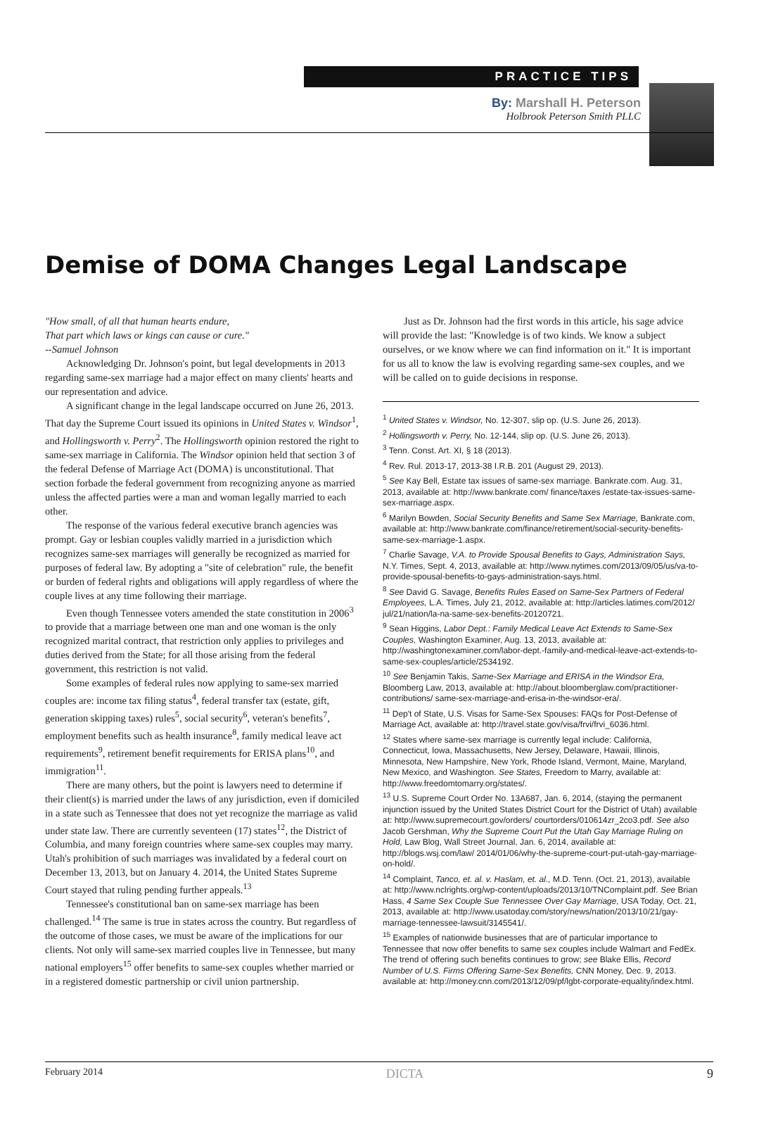PRACTICE TIPS
By: Marshall H. Peterson
Holbrook Peterson Smith PLLC
Demise of DOMA Changes Legal Landscape
"How small, of all that human hearts endure,
That part which laws or kings can cause or cure."
--Samuel Johnson
Acknowledging Dr. Johnson's point, but legal developments in 2013 regarding same-sex marriage had a major effect on many clients' hearts and our representation and advice.
A significant change in the legal landscape occurred on June 26, 2013. That day the Supreme Court issued its opinions in United States v. Windsor<sup>1</sup>, and Hollingsworth v. Perry<sup>2</sup>. The Hollingsworth opinion restored the right to same-sex marriage in California. The Windsor opinion held that section 3 of the federal Defense of Marriage Act (DOMA) is unconstitutional. That section forbade the federal government from recognizing anyone as married unless the affected parties were a man and woman legally married to each other.
The response of the various federal executive branch agencies was prompt. Gay or lesbian couples validly married in a jurisdiction which recognizes same-sex marriages will generally be recognized as married for purposes of federal law. By adopting a "site of celebration" rule, the benefit or burden of federal rights and obligations will apply regardless of where the couple lives at any time following their marriage.
Even though Tennessee voters amended the state constitution in 2006<sup>3</sup> to provide that a marriage between one man and one woman is the only recognized marital contract, that restriction only applies to privileges and duties derived from the State; for all those arising from the federal government, this restriction is not valid.
Some examples of federal rules now applying to same-sex married couples are: income tax filing status<sup>4</sup>, federal transfer tax (estate, gift, generation skipping taxes) rules<sup>5</sup>, social security<sup>6</sup>, veteran's benefits<sup>7</sup>, employment benefits such as health insurance<sup>8</sup>, family medical leave act requirements<sup>9</sup>, retirement benefit requirements for ERISA plans<sup>10</sup>, and immigration<sup>11</sup>.
There are many others, but the point is lawyers need to determine if their client(s) is married under the laws of any jurisdiction, even if domiciled in a state such as Tennessee that does not yet recognize the marriage as valid under state law. There are currently seventeen (17) states<sup>12</sup>, the District of Columbia, and many foreign countries where same-sex couples may marry. Utah's prohibition of such marriages was invalidated by a federal court on December 13, 2013, but on January 4. 2014, the United States Supreme Court stayed that ruling pending further appeals.<sup>13</sup>
Tennessee's constitutional ban on same-sex marriage has been challenged.<sup>14</sup> The same is true in states across the country. But regardless of the outcome of those cases, we must be aware of the implications for our clients. Not only will same-sex married couples live in Tennessee, but many national employers<sup>15</sup> offer benefits to same-sex couples whether married or in a registered domestic partnership or civil union partnership.
Just as Dr. Johnson had the first words in this article, his sage advice will provide the last: "Knowledge is of two kinds. We know a subject ourselves, or we know where we can find information on it." It is important for us all to know the law is evolving regarding same-sex couples, and we will be called on to guide decisions in response.
<sup>1</sup> United States v. Windsor, No. 12-307, slip op. (U.S. June 26, 2013).
<sup>2</sup> Hollingsworth v. Perry, No. 12-144, slip op. (U.S. June 26, 2013).
<sup>3</sup> Tenn. Const. Art. XI, § 18 (2013).
<sup>4</sup> Rev. Rul. 2013-17, 2013-38 I.R.B. 201 (August 29, 2013).
<sup>5</sup> See Kay Bell, Estate tax issues of same-sex marriage. Bankrate.com. Aug. 31, 2013, available at: http://www.bankrate.com/ finance/taxes /estate-tax-issues-same-sex-marriage.aspx.
<sup>6</sup> Marilyn Bowden, Social Security Benefits and Same Sex Marriage, Bankrate.com, available at: http://www.bankrate.com/finance/retirement/social-security-benefits-same-sex-marriage-1.aspx.
<sup>7</sup> Charlie Savage, V.A. to Provide Spousal Benefits to Gays, Administration Says, N.Y. Times, Sept. 4, 2013, available at: http://www.nytimes.com/2013/09/05/us/va-to-provide-spousal-benefits-to-gays-administration-says.html.
<sup>8</sup> See David G. Savage, Benefits Rules Eased on Same-Sex Partners of Federal Employees, L.A. Times, July 21, 2012, available at: http://articles.latimes.com/2012/ jul/21/nation/la-na-same-sex-benefits-20120721.
<sup>9</sup> Sean Higgins, Labor Dept.: Family Medical Leave Act Extends to Same-Sex Couples, Washington Examiner, Aug. 13, 2013, available at: http://washingtonexaminer.com/labor-dept.-family-and-medical-leave-act-extends-to-same-sex-couples/article/2534192.
<sup>10</sup> See Benjamin Takis, Same-Sex Marriage and ERISA in the Windsor Era, Bloomberg Law, 2013, available at: http://about.bloomberglaw.com/practitioner-contributions/ same-sex-marriage-and-erisa-in-the-windsor-era/.
<sup>11</sup> Dep't of State, U.S. Visas for Same-Sex Spouses: FAQs for Post-Defense of Marriage Act, available at: http://travel.state.gov/visa/frvi/frvi_6036.html.
<sup>12</sup> States where same-sex marriage is currently legal include: California, Connecticut, Iowa, Massachusetts, New Jersey, Delaware, Hawaii, Illinois, Minnesota, New Hampshire, New York, Rhode Island, Vermont, Maine, Maryland, New Mexico, and Washington. See States, Freedom to Marry, available at: http://www.freedomtomarry.org/states/.
<sup>13</sup> U.S. Supreme Court Order No. 13A687, Jan. 6, 2014, (staying the permanent injunction issued by the United States District Court for the District of Utah) available at: http://www.supremecourt.gov/orders/ courtorders/010614zr_2co3.pdf. See also Jacob Gershman, Why the Supreme Court Put the Utah Gay Marriage Ruling on Hold, Law Blog, Wall Street Journal, Jan. 6, 2014, available at: http://blogs.wsj.com/law/ 2014/01/06/why-the-supreme-court-put-utah-gay-marriage-on-hold/.
<sup>14</sup> Complaint, Tanco, et. al. v. Haslam, et. al., M.D. Tenn. (Oct. 21, 2013), available at: http://www.nclrights.org/wp-content/uploads/2013/10/TNComplaint.pdf. See Brian Hass, 4 Same Sex Couple Sue Tennessee Over Gay Marriage, USA Today, Oct. 21, 2013, available at: http://www.usatoday.com/story/news/nation/2013/10/21/gay-marriage-tennessee-lawsuit/3145541/.
<sup>15</sup> Examples of nationwide businesses that are of particular importance to Tennessee that now offer benefits to same sex couples include Walmart and FedEx. The trend of offering such benefits continues to grow; see Blake Ellis, Record Number of U.S. Firms Offering Same-Sex Benefits, CNN Money, Dec. 9, 2013. available at: http://money.cnn.com/2013/12/09/pf/lgbt-corporate-equality/index.html.
February 2014 DICTA 9